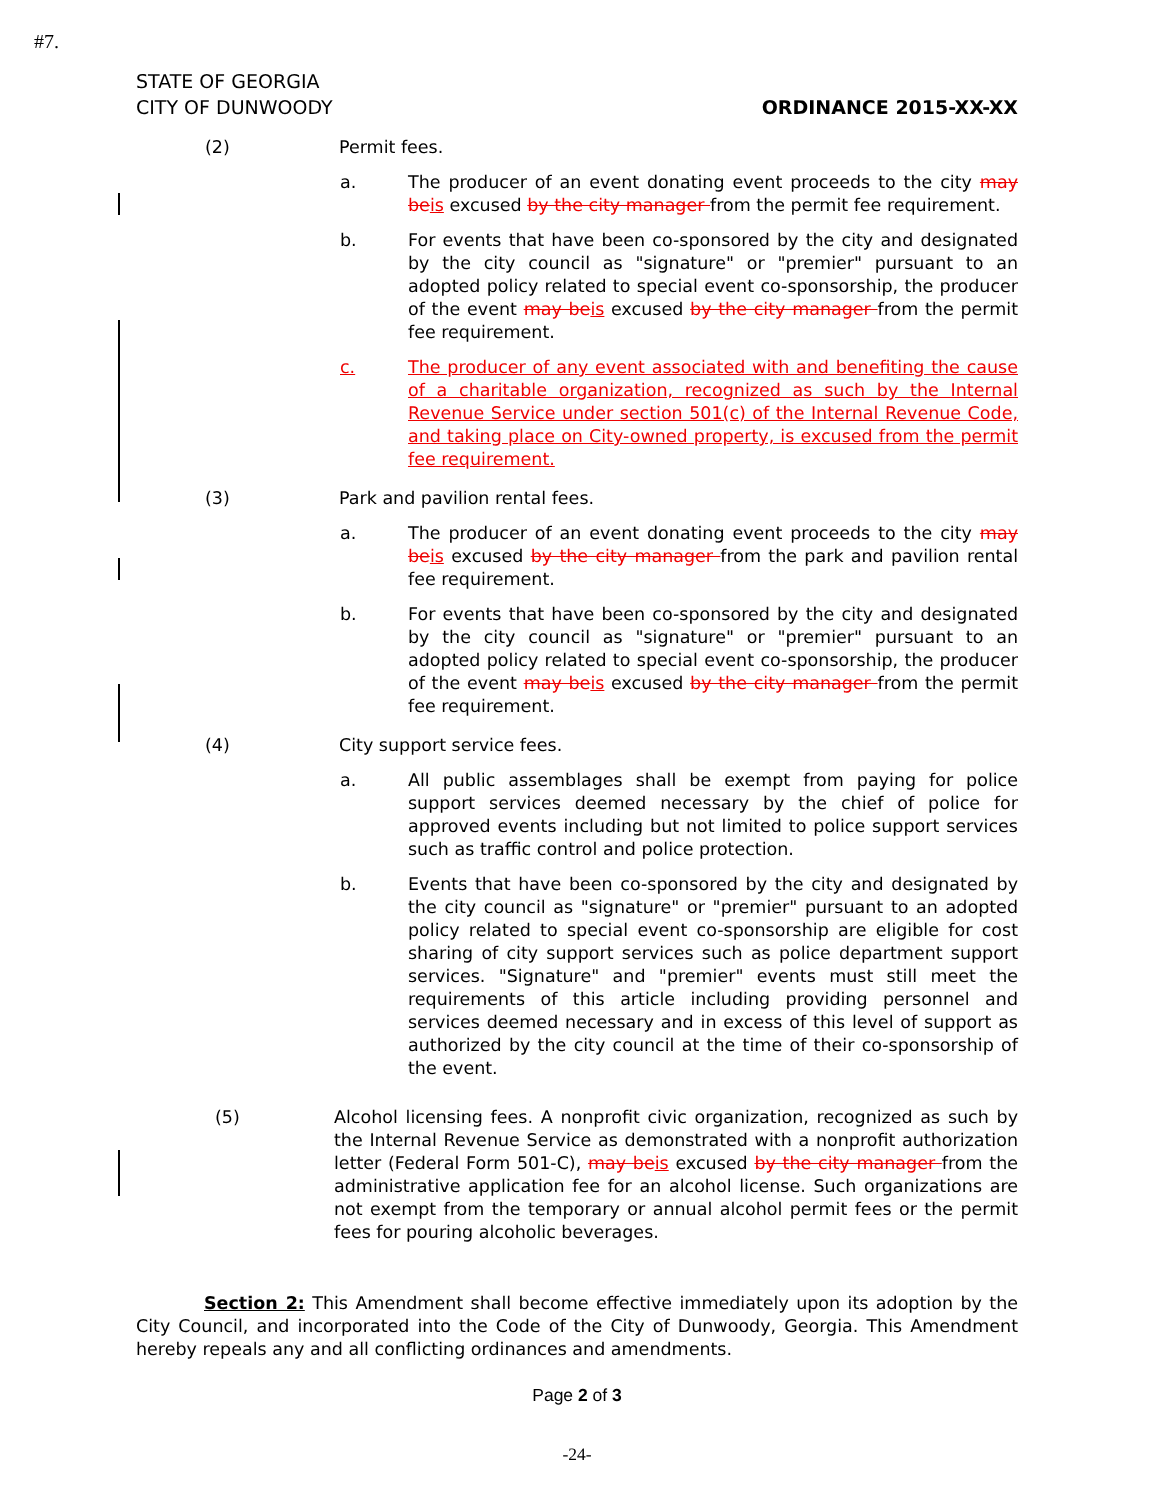#7.
STATE OF GEORGIA
CITY OF DUNWOODY
ORDINANCE 2015-XX-XX
(2) Permit fees.
a. The producer of an event donating event proceeds to the city may be is excused by the city manager from the permit fee requirement.
b. For events that have been co-sponsored by the city and designated by the city council as "signature" or "premier" pursuant to an adopted policy related to special event co-sponsorship, the producer of the event may be is excused by the city manager from the permit fee requirement.
c. The producer of any event associated with and benefiting the cause of a charitable organization, recognized as such by the Internal Revenue Service under section 501(c) of the Internal Revenue Code, and taking place on City-owned property, is excused from the permit fee requirement.
(3) Park and pavilion rental fees.
a. The producer of an event donating event proceeds to the city may be is excused by the city manager from the park and pavilion rental fee requirement.
b. For events that have been co-sponsored by the city and designated by the city council as "signature" or "premier" pursuant to an adopted policy related to special event co-sponsorship, the producer of the event may be is excused by the city manager from the permit fee requirement.
(4) City support service fees.
a. All public assemblages shall be exempt from paying for police support services deemed necessary by the chief of police for approved events including but not limited to police support services such as traffic control and police protection.
b. Events that have been co-sponsored by the city and designated by the city council as "signature" or "premier" pursuant to an adopted policy related to special event co-sponsorship are eligible for cost sharing of city support services such as police department support services. "Signature" and "premier" events must still meet the requirements of this article including providing personnel and services deemed necessary and in excess of this level of support as authorized by the city council at the time of their co-sponsorship of the event.
(5) Alcohol licensing fees. A nonprofit civic organization, recognized as such by the Internal Revenue Service as demonstrated with a nonprofit authorization letter (Federal Form 501-C), may be is excused by the city manager from the administrative application fee for an alcohol license. Such organizations are not exempt from the temporary or annual alcohol permit fees or the permit fees for pouring alcoholic beverages.
Section 2: This Amendment shall become effective immediately upon its adoption by the City Council, and incorporated into the Code of the City of Dunwoody, Georgia. This Amendment hereby repeals any and all conflicting ordinances and amendments.
Page 2 of 3
-24-